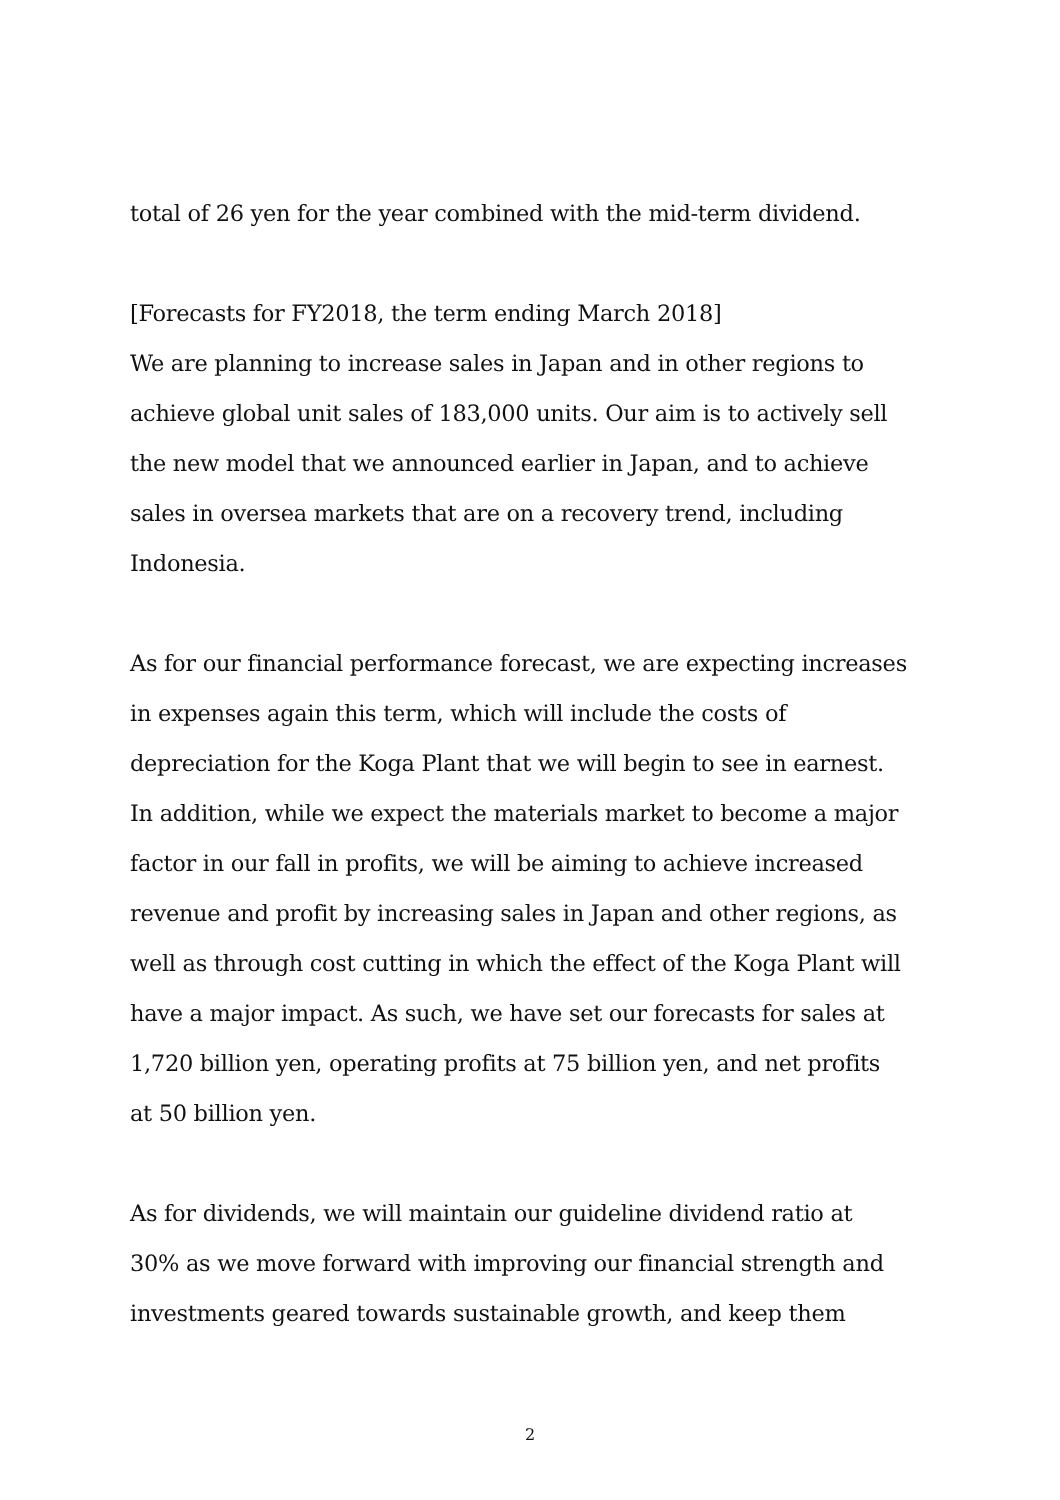total of 26 yen for the year combined with the mid-term dividend.
[Forecasts for FY2018, the term ending March 2018]
We are planning to increase sales in Japan and in other regions to
achieve global unit sales of 183,000 units. Our aim is to actively sell
the new model that we announced earlier in Japan, and to achieve
sales in oversea markets that are on a recovery trend, including
Indonesia.
As for our financial performance forecast, we are expecting increases
in expenses again this term, which will include the costs of
depreciation for the Koga Plant that we will begin to see in earnest.
In addition, while we expect the materials market to become a major
factor in our fall in profits, we will be aiming to achieve increased
revenue and profit by increasing sales in Japan and other regions, as
well as through cost cutting in which the effect of the Koga Plant will
have a major impact. As such, we have set our forecasts for sales at
1,720 billion yen, operating profits at 75 billion yen, and net profits
at 50 billion yen.
As for dividends, we will maintain our guideline dividend ratio at
30% as we move forward with improving our financial strength and
investments geared towards sustainable growth, and keep them
2